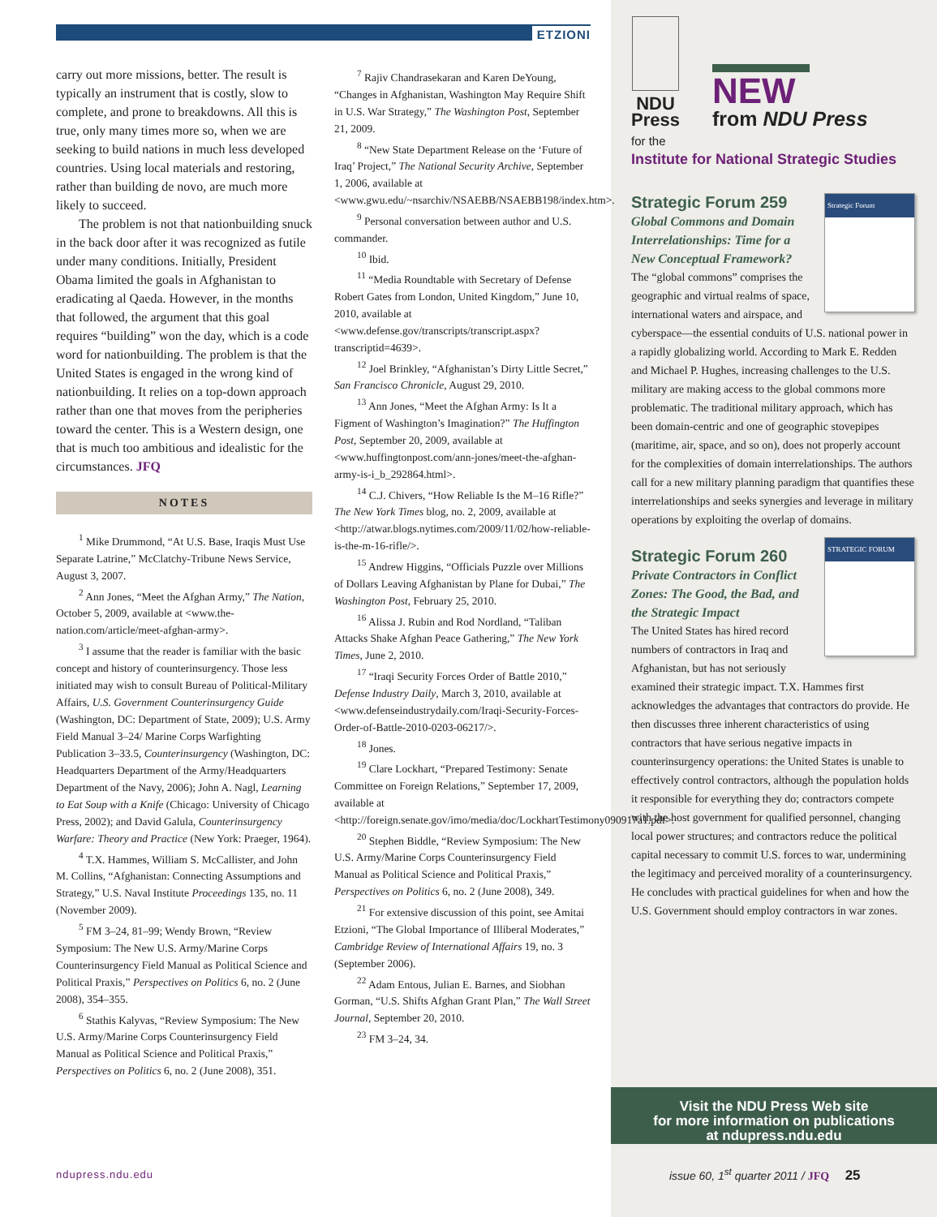ETZIONI
carry out more missions, better. The result is typically an instrument that is costly, slow to complete, and prone to breakdowns. All this is true, only many times more so, when we are seeking to build nations in much less developed countries. Using local materials and restoring, rather than building de novo, are much more likely to succeed.
The problem is not that nationbuilding snuck in the back door after it was recognized as futile under many conditions. Initially, President Obama limited the goals in Afghanistan to eradicating al Qaeda. However, in the months that followed, the argument that this goal requires “building” won the day, which is a code word for nationbuilding. The problem is that the United States is engaged in the wrong kind of nationbuilding. It relies on a top-down approach rather than one that moves from the peripheries toward the center. This is a Western design, one that is much too ambitious and idealistic for the circumstances. JFQ
NOTES
<sup>1</sup> Mike Drummond, “At U.S. Base, Iraqis Must Use Separate Latrine,” McClatchy-Tribune News Service, August 3, 2007.
<sup>2</sup> Ann Jones, “Meet the Afghan Army,” The Nation, October 5, 2009, available at <www.the-nation.com/article/meet-afghan-army>.
<sup>3</sup> I assume that the reader is familiar with the basic concept and history of counterinsurgency. Those less initiated may wish to consult Bureau of Political-Military Affairs, U.S. Government Counterinsurgency Guide (Washington, DC: Department of State, 2009); U.S. Army Field Manual 3–24/ Marine Corps Warfighting Publication 3–33.5, Counterinsurgency (Washington, DC: Headquarters Department of the Army/Headquarters Department of the Navy, 2006); John A. Nagl, Learning to Eat Soup with a Knife (Chicago: University of Chicago Press, 2002); and David Galula, Counterinsurgency Warfare: Theory and Practice (New York: Praeger, 1964).
<sup>4</sup> T.X. Hammes, William S. McCallister, and John M. Collins, “Afghanistan: Connecting Assumptions and Strategy,” U.S. Naval Institute Proceedings 135, no. 11 (November 2009).
<sup>5</sup> FM 3–24, 81–99; Wendy Brown, “Review Symposium: The New U.S. Army/Marine Corps Counterinsurgency Field Manual as Political Science and Political Praxis,” Perspectives on Politics 6, no. 2 (June 2008), 354–355.
<sup>6</sup> Stathis Kalyvas, “Review Symposium: The New U.S. Army/Marine Corps Counterinsurgency Field Manual as Political Science and Political Praxis,” Perspectives on Politics 6, no. 2 (June 2008), 351.
<sup>7</sup> Rajiv Chandrasekaran and Karen DeYoung, “Changes in Afghanistan, Washington May Require Shift in U.S. War Strategy,” The Washington Post, September 21, 2009.
<sup>8</sup> “New State Department Release on the ‘Future of Iraq’ Project,” The National Security Archive, September 1, 2006, available at <www.gwu.edu/~nsarchiv/NSAEBB/NSAEBB198/index.htm>.
<sup>9</sup> Personal conversation between author and U.S. commander.
<sup>10</sup> Ibid.
<sup>11</sup> “Media Roundtable with Secretary of Defense Robert Gates from London, United Kingdom,” June 10, 2010, available at <www.defense.gov/transcripts/transcript.aspx?transcriptid=4639>.
<sup>12</sup> Joel Brinkley, “Afghanistan’s Dirty Little Secret,” San Francisco Chronicle, August 29, 2010.
<sup>13</sup> Ann Jones, “Meet the Afghan Army: Is It a Figment of Washington’s Imagination?” The Huffington Post, September 20, 2009, available at <www.huffingtonpost.com/ann-jones/meet-the-afghan-army-is-i_b_292864.html>.
<sup>14</sup> C.J. Chivers, “How Reliable Is the M–16 Rifle?” The New York Times blog, no. 2, 2009, available at <http://atwar.blogs.nytimes.com/2009/11/02/how-reliable-is-the-m-16-rifle/>.
<sup>15</sup> Andrew Higgins, “Officials Puzzle over Millions of Dollars Leaving Afghanistan by Plane for Dubai,” The Washington Post, February 25, 2010.
<sup>16</sup> Alissa J. Rubin and Rod Nordland, “Taliban Attacks Shake Afghan Peace Gathering,” The New York Times, June 2, 2010.
<sup>17</sup> “Iraqi Security Forces Order of Battle 2010,” Defense Industry Daily, March 3, 2010, available at <www.defenseindustrydaily.com/Iraqi-Security-Forces-Order-of-Battle-2010-0203-06217/>.
<sup>18</sup> Jones.
<sup>19</sup> Clare Lockhart, “Prepared Testimony: Senate Committee on Foreign Relations,” September 17, 2009, available at <http://foreign.senate.gov/imo/media/doc/LockhartTestimony090917a1.pdf>.
<sup>20</sup> Stephen Biddle, “Review Symposium: The New U.S. Army/Marine Corps Counterinsurgency Field Manual as Political Science and Political Praxis,” Perspectives on Politics 6, no. 2 (June 2008), 349.
<sup>21</sup> For extensive discussion of this point, see Amitai Etzioni, “The Global Importance of Illiberal Moderates,” Cambridge Review of International Affairs 19, no. 3 (September 2006).
<sup>22</sup> Adam Entous, Julian E. Barnes, and Siobhan Gorman, “U.S. Shifts Afghan Grant Plan,” The Wall Street Journal, September 20, 2010.
<sup>23</sup> FM 3–24, 34.
ndupress.ndu.edu
NDU
Press
NEW
from NDU Press
for the
Institute for National Strategic Studies
Strategic Forum
Strategic Forum 259
Global Commons and Domain Interrelationships: Time for a New Conceptual Framework?
The “global commons” comprises the geographic and virtual realms of space, international waters and airspace, and cyberspace—the essential conduits of U.S. national power in a rapidly globalizing world. According to Mark E. Redden and Michael P. Hughes, increasing challenges to the U.S. military are making access to the global commons more problematic. The traditional military approach, which has been domain-centric and one of geographic stovepipes (maritime, air, space, and so on), does not properly account for the complexities of domain interrelationships. The authors call for a new military planning paradigm that quantifies these interrelationships and seeks synergies and leverage in military operations by exploiting the overlap of domains.
STRATEGIC FORUM
Strategic Forum 260
Private Contractors in Conflict Zones: The Good, the Bad, and the Strategic Impact
The United States has hired record numbers of contractors in Iraq and Afghanistan, but has not seriously examined their strategic impact. T.X. Hammes first acknowledges the advantages that contractors do provide. He then discusses three inherent characteristics of using contractors that have serious negative impacts in counterinsurgency operations: the United States is unable to effectively control contractors, although the population holds it responsible for everything they do; contractors compete with the host government for qualified personnel, changing local power structures; and contractors reduce the political capital necessary to commit U.S. forces to war, undermining the legitimacy and perceived morality of a counterinsurgency. He concludes with practical guidelines for when and how the U.S. Government should employ contractors in war zones.
Visit the NDU Press Web site
for more information on publications
at ndupress.ndu.edu
issue 60, 1<sup>st</sup> quarter 2011 / JFQ 25